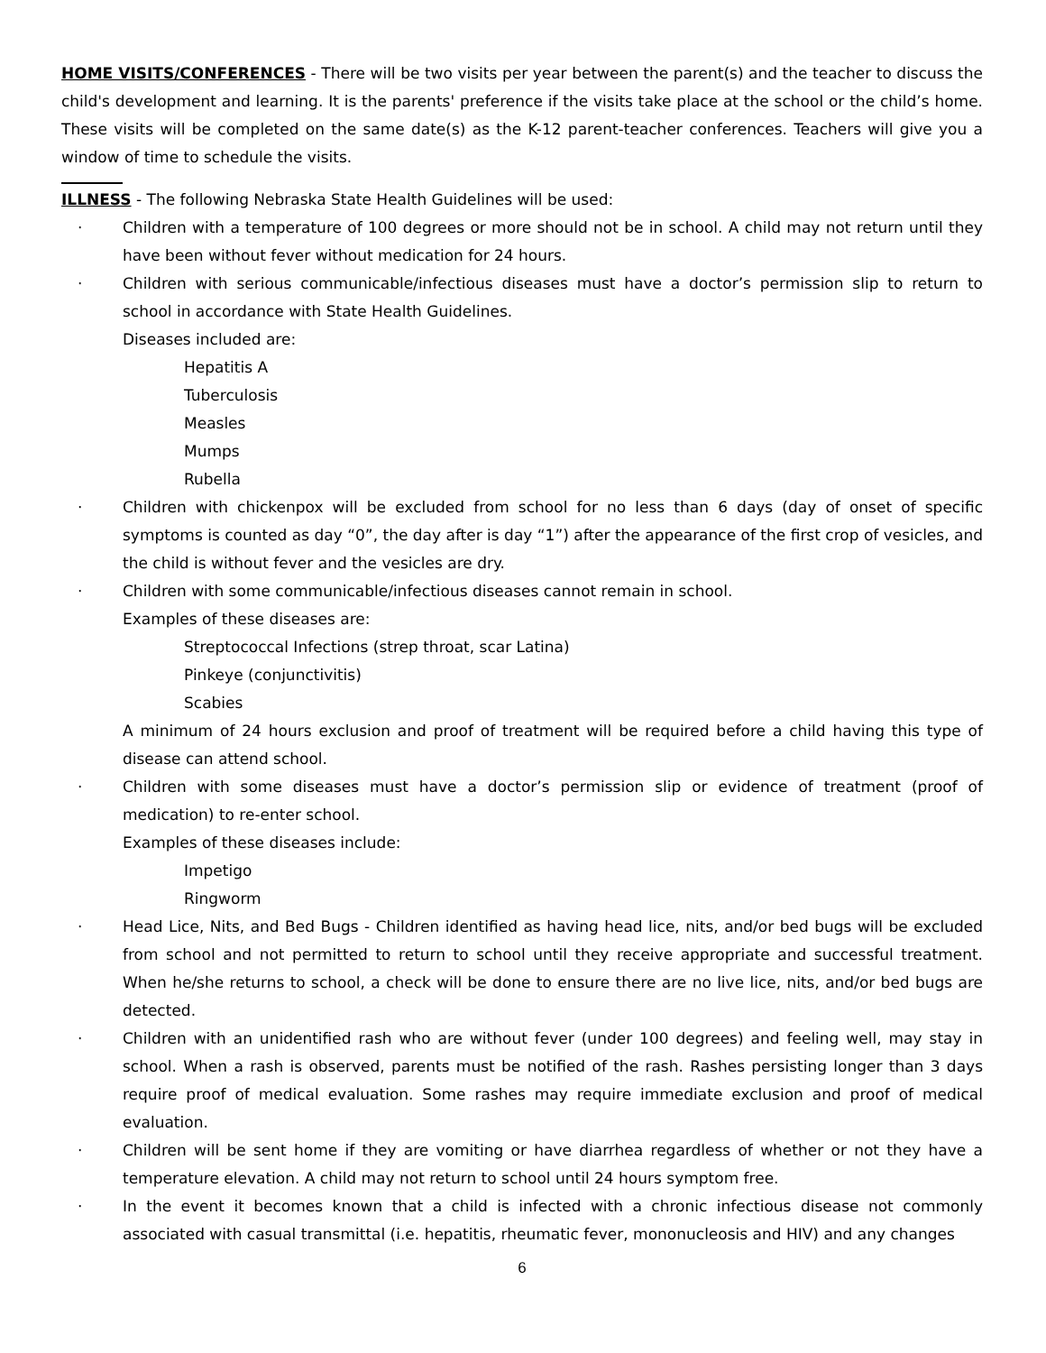HOME VISITS/CONFERENCES - There will be two visits per year between the parent(s) and the teacher to discuss the child's development and learning. It is the parents' preference if the visits take place at the school or the child’s home. These visits will be completed on the same date(s) as the K-12 parent-teacher conferences. Teachers will give you a window of time to schedule the visits.
ILLNESS - The following Nebraska State Health Guidelines will be used:
· Children with a temperature of 100 degrees or more should not be in school. A child may not return until they have been without fever without medication for 24 hours.
· Children with serious communicable/infectious diseases must have a doctor’s permission slip to return to school in accordance with State Health Guidelines.
Diseases included are:
Hepatitis A
Tuberculosis
Measles
Mumps
Rubella
· Children with chickenpox will be excluded from school for no less than 6 days (day of onset of specific symptoms is counted as day “0”, the day after is day “1”) after the appearance of the first crop of vesicles, and the child is without fever and the vesicles are dry.
· Children with some communicable/infectious diseases cannot remain in school.
Examples of these diseases are:
Streptococcal Infections (strep throat, scar Latina)
Pinkeye (conjunctivitis)
Scabies
A minimum of 24 hours exclusion and proof of treatment will be required before a child having this type of disease can attend school.
· Children with some diseases must have a doctor’s permission slip or evidence of treatment (proof of medication) to re-enter school.
Examples of these diseases include:
Impetigo
Ringworm
· Head Lice, Nits, and Bed Bugs - Children identified as having head lice, nits, and/or bed bugs will be excluded from school and not permitted to return to school until they receive appropriate and successful treatment. When he/she returns to school, a check will be done to ensure there are no live lice, nits, and/or bed bugs are detected.
· Children with an unidentified rash who are without fever (under 100 degrees) and feeling well, may stay in school. When a rash is observed, parents must be notified of the rash. Rashes persisting longer than 3 days require proof of medical evaluation. Some rashes may require immediate exclusion and proof of medical evaluation.
· Children will be sent home if they are vomiting or have diarrhea regardless of whether or not they have a temperature elevation. A child may not return to school until 24 hours symptom free.
· In the event it becomes known that a child is infected with a chronic infectious disease not commonly associated with casual transmittal (i.e. hepatitis, rheumatic fever, mononucleosis and HIV) and any changes
6